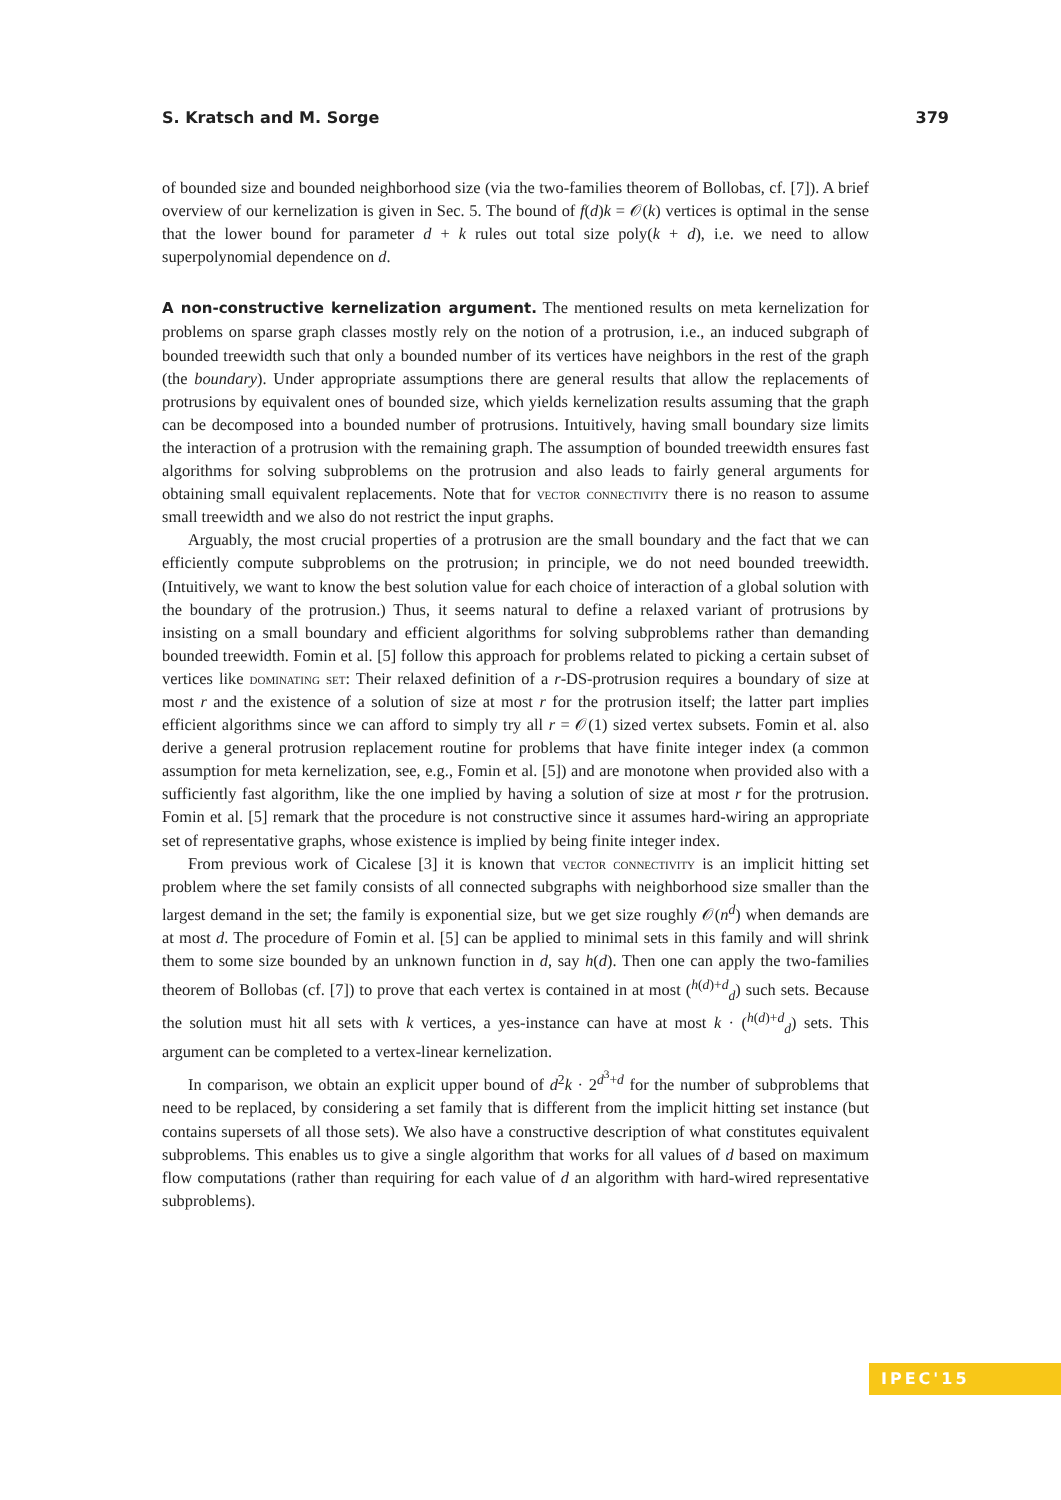S. Kratsch and M. Sorge 379
of bounded size and bounded neighborhood size (via the two-families theorem of Bollobas, cf. [7]). A brief overview of our kernelization is given in Sec. 5. The bound of f(d)k = 𝒪(k) vertices is optimal in the sense that the lower bound for parameter d + k rules out total size poly(k + d), i.e. we need to allow superpolynomial dependence on d.
A non-constructive kernelization argument. The mentioned results on meta kernelization for problems on sparse graph classes mostly rely on the notion of a protrusion, i.e., an induced subgraph of bounded treewidth such that only a bounded number of its vertices have neighbors in the rest of the graph (the boundary). Under appropriate assumptions there are general results that allow the replacements of protrusions by equivalent ones of bounded size, which yields kernelization results assuming that the graph can be decomposed into a bounded number of protrusions. Intuitively, having small boundary size limits the interaction of a protrusion with the remaining graph. The assumption of bounded treewidth ensures fast algorithms for solving subproblems on the protrusion and also leads to fairly general arguments for obtaining small equivalent replacements. Note that for vector connectivity there is no reason to assume small treewidth and we also do not restrict the input graphs.
Arguably, the most crucial properties of a protrusion are the small boundary and the fact that we can efficiently compute subproblems on the protrusion; in principle, we do not need bounded treewidth. (Intuitively, we want to know the best solution value for each choice of interaction of a global solution with the boundary of the protrusion.) Thus, it seems natural to define a relaxed variant of protrusions by insisting on a small boundary and efficient algorithms for solving subproblems rather than demanding bounded treewidth. Fomin et al. [5] follow this approach for problems related to picking a certain subset of vertices like dominating set: Their relaxed definition of a r-DS-protrusion requires a boundary of size at most r and the existence of a solution of size at most r for the protrusion itself; the latter part implies efficient algorithms since we can afford to simply try all r = 𝒪(1) sized vertex subsets. Fomin et al. also derive a general protrusion replacement routine for problems that have finite integer index (a common assumption for meta kernelization, see, e.g., Fomin et al. [5]) and are monotone when provided also with a sufficiently fast algorithm, like the one implied by having a solution of size at most r for the protrusion. Fomin et al. [5] remark that the procedure is not constructive since it assumes hard-wiring an appropriate set of representative graphs, whose existence is implied by being finite integer index.
From previous work of Cicalese [3] it is known that vector connectivity is an implicit hitting set problem where the set family consists of all connected subgraphs with neighborhood size smaller than the largest demand in the set; the family is exponential size, but we get size roughly 𝒪(n<sup>d</sup>) when demands are at most d. The procedure of Fomin et al. [5] can be applied to minimal sets in this family and will shrink them to some size bounded by an unknown function in d, say h(d). Then one can apply the two-families theorem of Bollobas (cf. [7]) to prove that each vertex is contained in at most (<sup>h(d)+d</sup><sub>d</sub>) such sets. Because the solution must hit all sets with k vertices, a yes-instance can have at most k · (<sup>h(d)+d</sup><sub>d</sub>) sets. This argument can be completed to a vertex-linear kernelization.
In comparison, we obtain an explicit upper bound of d<sup>2</sup>k · 2<sup>d<sup>3</sup>+d</sup> for the number of subproblems that need to be replaced, by considering a set family that is different from the implicit hitting set instance (but contains supersets of all those sets). We also have a constructive description of what constitutes equivalent subproblems. This enables us to give a single algorithm that works for all values of d based on maximum flow computations (rather than requiring for each value of d an algorithm with hard-wired representative subproblems).
IPEC'15